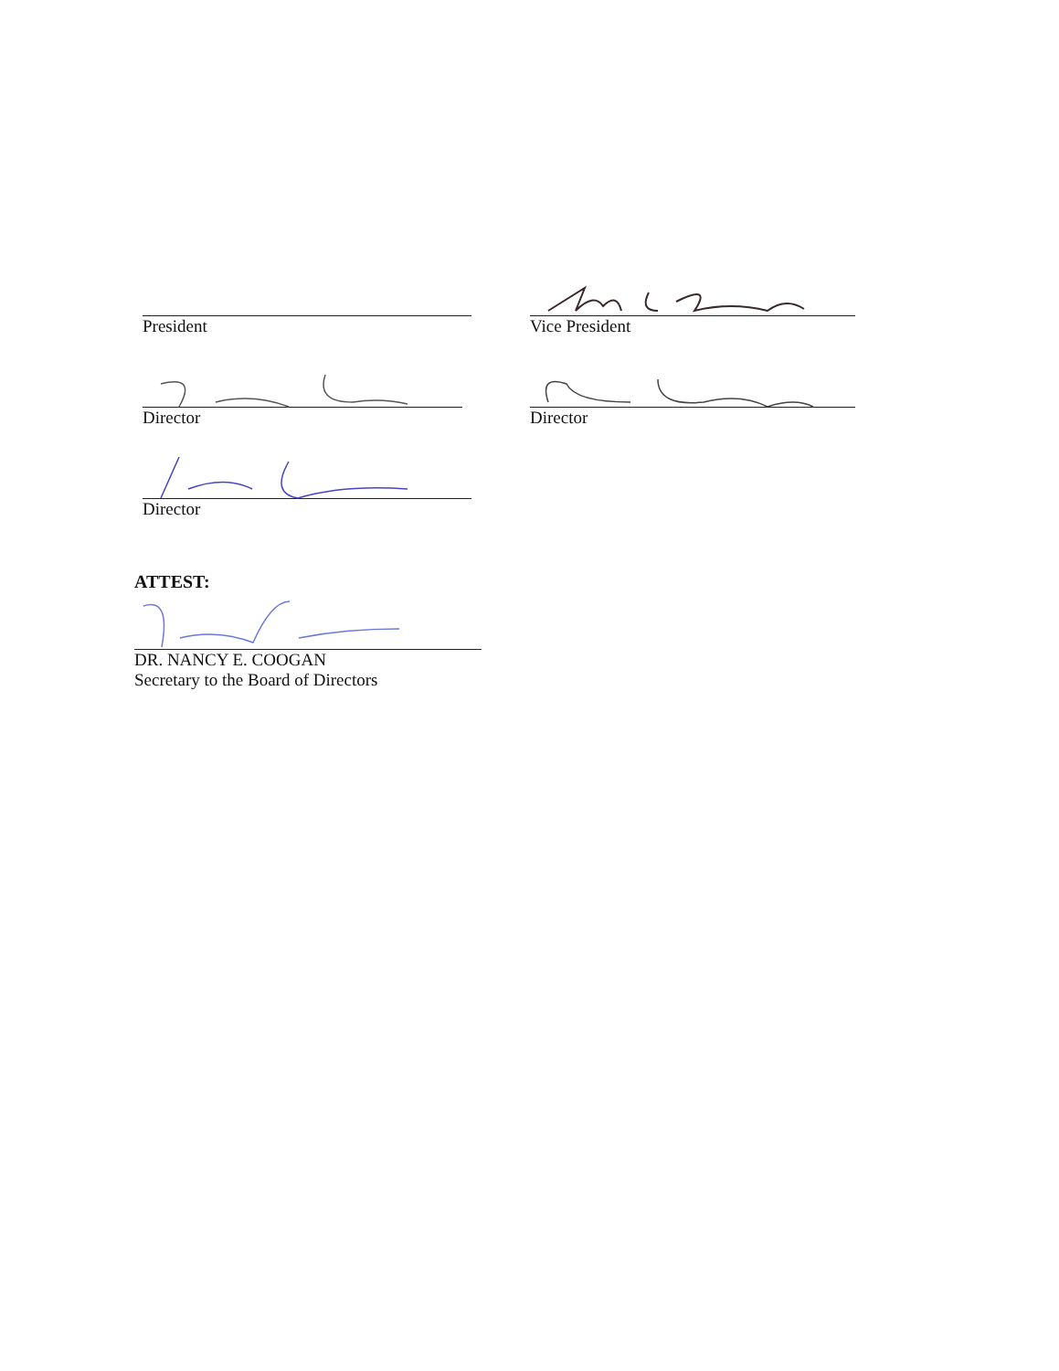President Vice President
Director Director
Director
ATTEST:
DR. NANCY E. COOGAN
Secretary to the Board of Directors